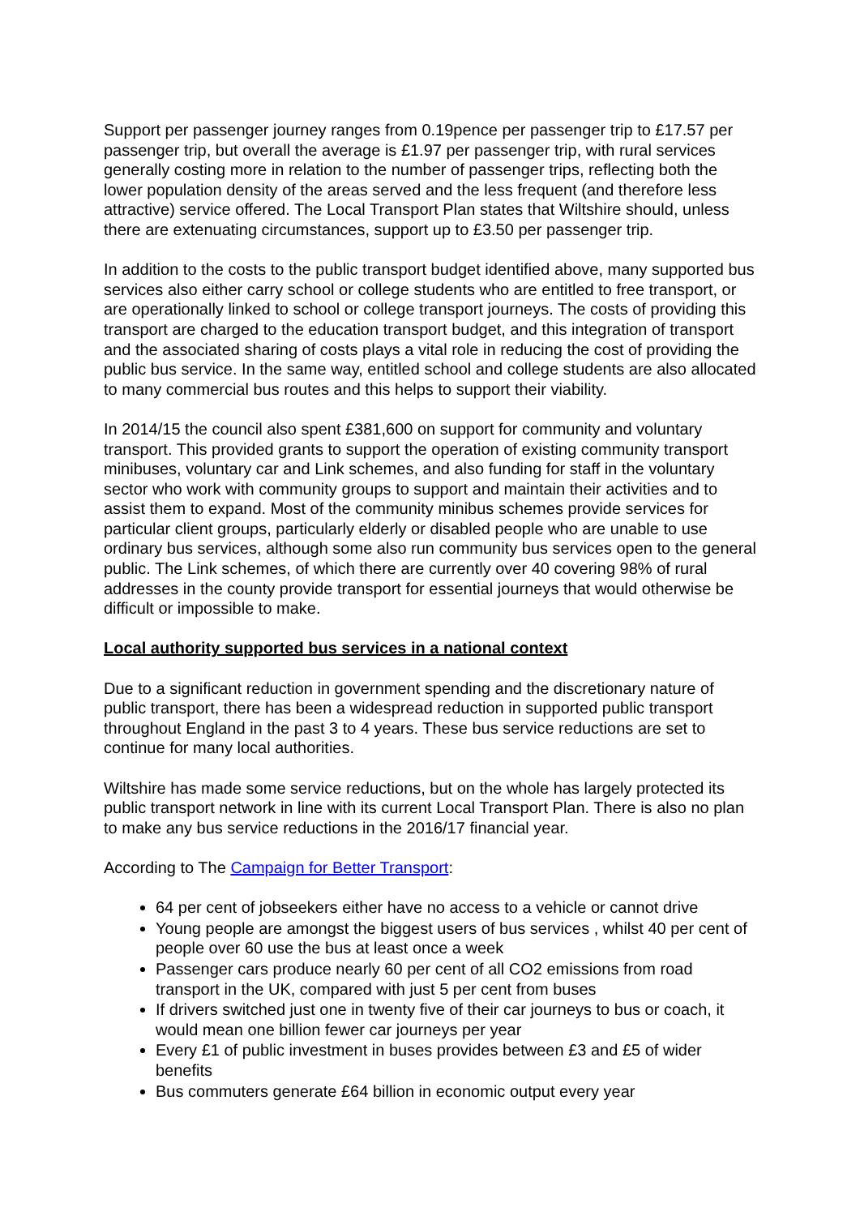Support per passenger journey ranges from 0.19pence per passenger trip to £17.57 per passenger trip, but overall the average is £1.97 per passenger trip, with rural services generally costing more in relation to the number of passenger trips, reflecting both the lower population density of the areas served and the less frequent (and therefore less attractive) service offered. The Local Transport Plan states that Wiltshire should, unless there are extenuating circumstances, support up to £3.50 per passenger trip.
In addition to the costs to the public transport budget identified above, many supported bus services also either carry school or college students who are entitled to free transport, or are operationally linked to school or college transport journeys. The costs of providing this transport are charged to the education transport budget, and this integration of transport and the associated sharing of costs plays a vital role in reducing the cost of providing the public bus service. In the same way, entitled school and college students are also allocated to many commercial bus routes and this helps to support their viability.
In 2014/15 the council also spent £381,600 on support for community and voluntary transport. This provided grants to support the operation of existing community transport minibuses, voluntary car and Link schemes, and also funding for staff in the voluntary sector who work with community groups to support and maintain their activities and to assist them to expand. Most of the community minibus schemes provide services for particular client groups, particularly elderly or disabled people who are unable to use ordinary bus services, although some also run community bus services open to the general public. The Link schemes, of which there are currently over 40 covering 98% of rural addresses in the county provide transport for essential journeys that would otherwise be difficult or impossible to make.
Local authority supported bus services in a national context
Due to a significant reduction in government spending and the discretionary nature of public transport, there has been a widespread reduction in supported public transport throughout England in the past 3 to 4 years. These bus service reductions are set to continue for many local authorities.
Wiltshire has made some service reductions, but on the whole has largely protected its public transport network in line with its current Local Transport Plan. There is also no plan to make any bus service reductions in the 2016/17 financial year.
According to The Campaign for Better Transport:
64 per cent of jobseekers either have no access to a vehicle or cannot drive
Young people are amongst the biggest users of bus services , whilst 40 per cent of people over 60 use the bus at least once a week
Passenger cars produce nearly 60 per cent of all CO2 emissions from road transport in the UK, compared with just 5 per cent from buses
If drivers switched just one in twenty five of their car journeys to bus or coach, it would mean one billion fewer car journeys per year
Every £1 of public investment in buses provides between £3 and £5 of wider benefits
Bus commuters generate £64 billion in economic output every year